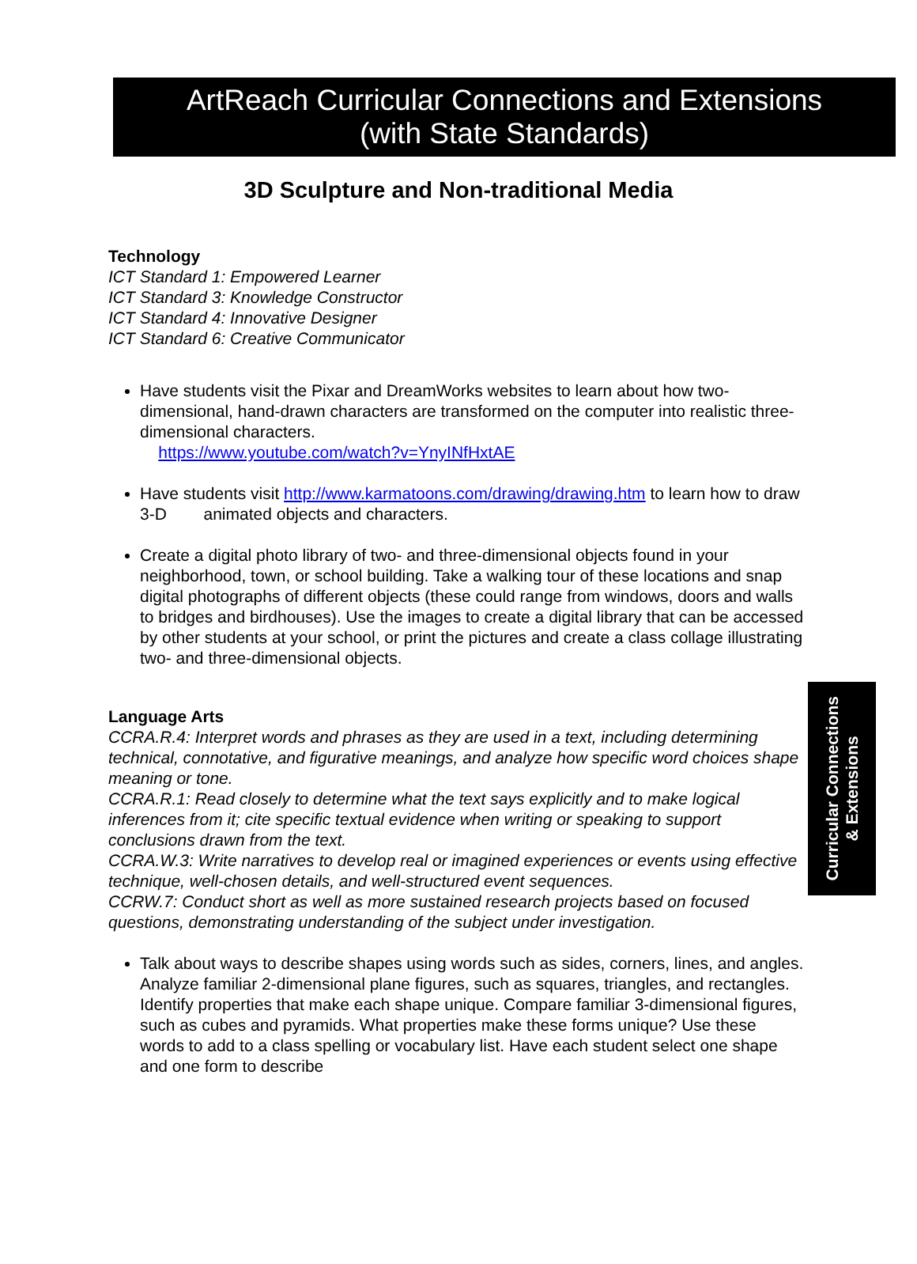ArtReach Curricular Connections and Extensions
(with State Standards)
3D Sculpture and Non-traditional Media
Technology
ICT Standard 1: Empowered Learner
ICT Standard 3: Knowledge Constructor
ICT Standard 4: Innovative Designer
ICT Standard 6: Creative Communicator
Have students visit the Pixar and DreamWorks websites to learn about how two-dimensional, hand-drawn characters are transformed on the computer into realistic three-dimensional characters.
https://www.youtube.com/watch?v=YnyINfHxtAE
Have students visit http://www.karmatoons.com/drawing/drawing.htm to learn how to draw 3-D animated objects and characters.
Create a digital photo library of two- and three-dimensional objects found in your neighborhood, town, or school building. Take a walking tour of these locations and snap digital photographs of different objects (these could range from windows, doors and walls to bridges and birdhouses). Use the images to create a digital library that can be accessed by other students at your school, or print the pictures and create a class collage illustrating two- and three-dimensional objects.
Language Arts
CCRA.R.4: Interpret words and phrases as they are used in a text, including determining technical, connotative, and figurative meanings, and analyze how specific word choices shape meaning or tone.
CCRA.R.1: Read closely to determine what the text says explicitly and to make logical inferences from it; cite specific textual evidence when writing or speaking to support conclusions drawn from the text.
CCRA.W.3: Write narratives to develop real or imagined experiences or events using effective technique, well-chosen details, and well-structured event sequences.
CCRW.7: Conduct short as well as more sustained research projects based on focused questions, demonstrating understanding of the subject under investigation.
Talk about ways to describe shapes using words such as sides, corners, lines, and angles. Analyze familiar 2-dimensional plane figures, such as squares, triangles, and rectangles. Identify properties that make each shape unique. Compare familiar 3-dimensional figures, such as cubes and pyramids. What properties make these forms unique? Use these words to add to a class spelling or vocabulary list. Have each student select one shape and one form to describe
Curricular Connections
& Extensions